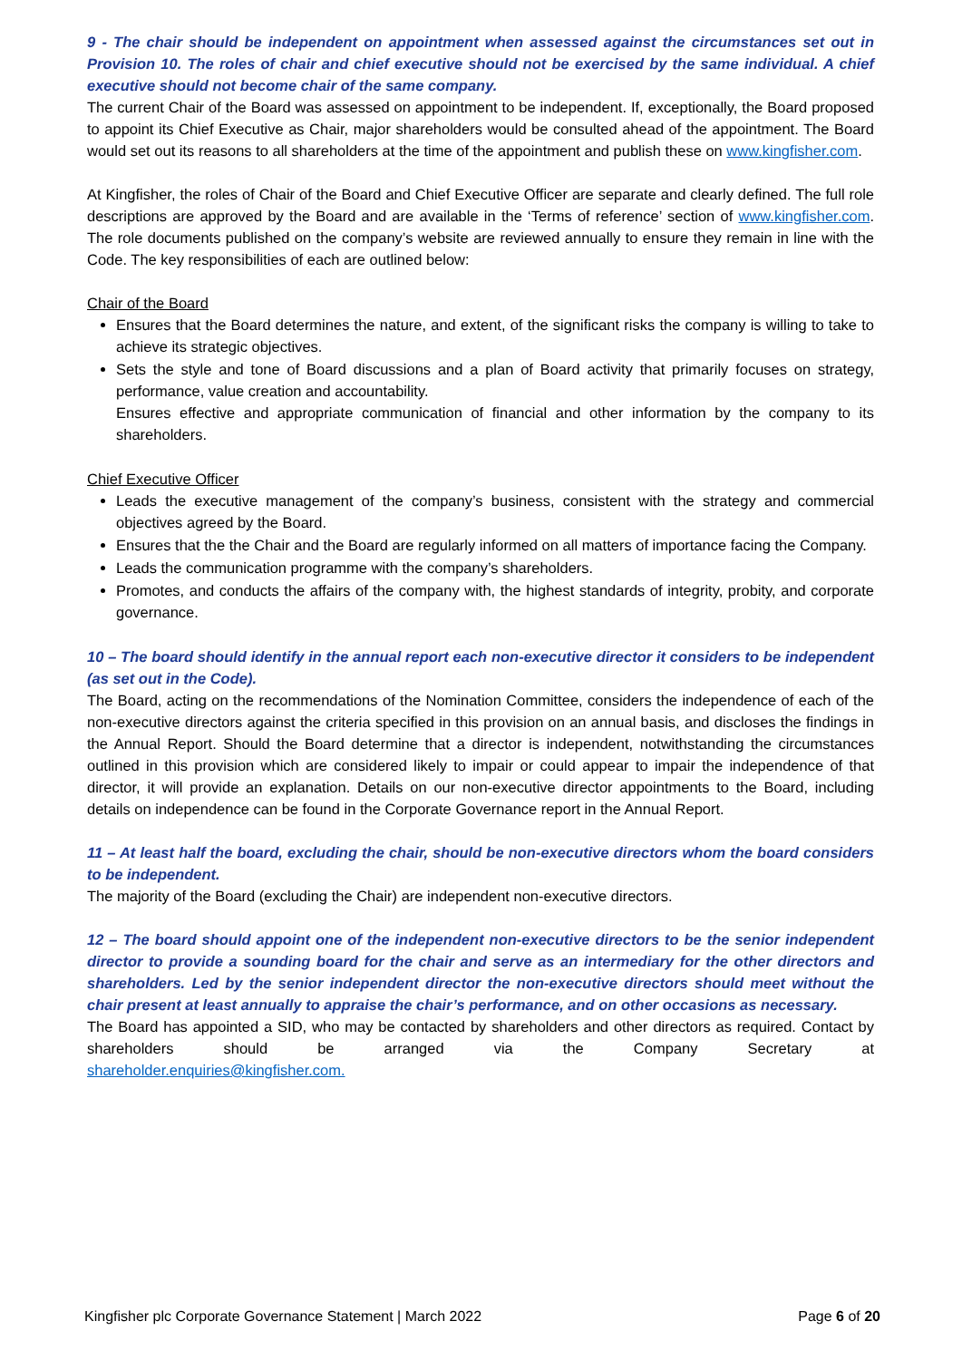9 - The chair should be independent on appointment when assessed against the circumstances set out in Provision 10. The roles of chair and chief executive should not be exercised by the same individual. A chief executive should not become chair of the same company.
The current Chair of the Board was assessed on appointment to be independent. If, exceptionally, the Board proposed to appoint its Chief Executive as Chair, major shareholders would be consulted ahead of the appointment. The Board would set out its reasons to all shareholders at the time of the appointment and publish these on www.kingfisher.com.
At Kingfisher, the roles of Chair of the Board and Chief Executive Officer are separate and clearly defined. The full role descriptions are approved by the Board and are available in the ‘Terms of reference’ section of www.kingfisher.com. The role documents published on the company’s website are reviewed annually to ensure they remain in line with the Code. The key responsibilities of each are outlined below:
Chair of the Board
Ensures that the Board determines the nature, and extent, of the significant risks the company is willing to take to achieve its strategic objectives.
Sets the style and tone of Board discussions and a plan of Board activity that primarily focuses on strategy, performance, value creation and accountability.
Ensures effective and appropriate communication of financial and other information by the company to its shareholders.
Chief Executive Officer
Leads the executive management of the company’s business, consistent with the strategy and commercial objectives agreed by the Board.
Ensures that the the Chair and the Board are regularly informed on all matters of importance facing the Company.
Leads the communication programme with the company’s shareholders.
Promotes, and conducts the affairs of the company with, the highest standards of integrity, probity, and corporate governance.
10 – The board should identify in the annual report each non-executive director it considers to be independent (as set out in the Code).
The Board, acting on the recommendations of the Nomination Committee, considers the independence of each of the non-executive directors against the criteria specified in this provision on an annual basis, and discloses the findings in the Annual Report. Should the Board determine that a director is independent, notwithstanding the circumstances outlined in this provision which are considered likely to impair or could appear to impair the independence of that director, it will provide an explanation. Details on our non-executive director appointments to the Board, including details on independence can be found in the Corporate Governance report in the Annual Report.
11 – At least half the board, excluding the chair, should be non-executive directors whom the board considers to be independent.
The majority of the Board (excluding the Chair) are independent non-executive directors.
12 – The board should appoint one of the independent non-executive directors to be the senior independent director to provide a sounding board for the chair and serve as an intermediary for the other directors and shareholders. Led by the senior independent director the non-executive directors should meet without the chair present at least annually to appraise the chair’s performance, and on other occasions as necessary.
The Board has appointed a SID, who may be contacted by shareholders and other directors as required. Contact by shareholders should be arranged via the Company Secretary at
shareholder.enquiries@kingfisher.com.
Kingfisher plc Corporate Governance Statement | March 2022 Page 6 of 20